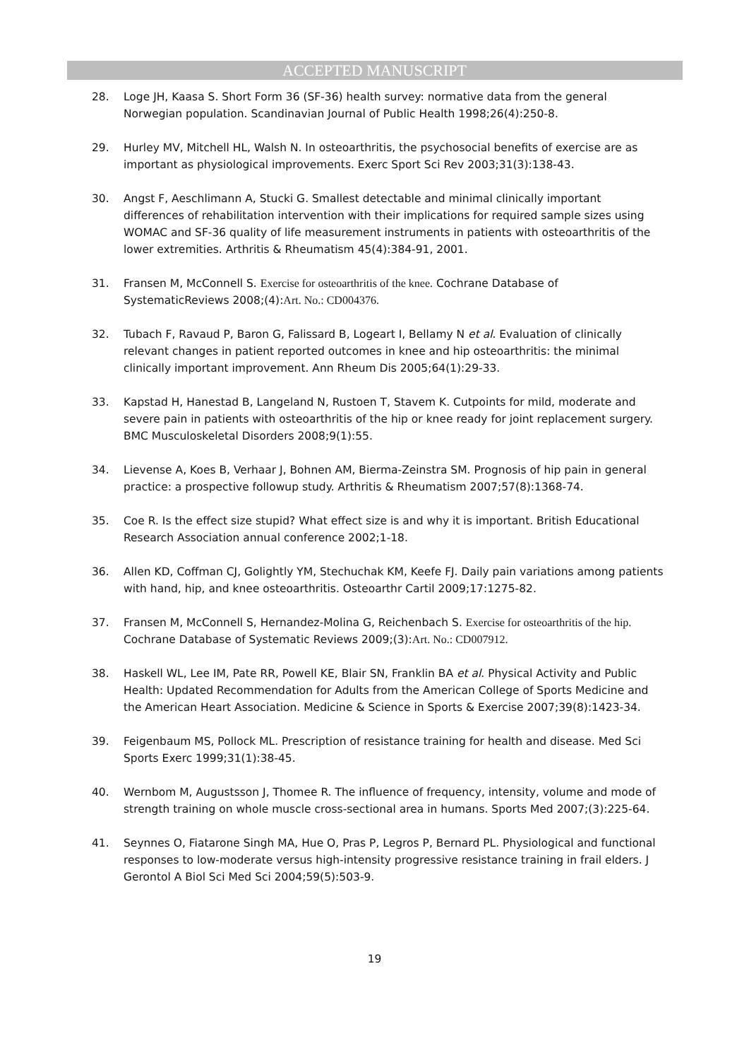ACCEPTED MANUSCRIPT
28. Loge JH, Kaasa S. Short Form 36 (SF-36) health survey: normative data from the general Norwegian population. Scandinavian Journal of Public Health 1998;26(4):250-8.
29. Hurley MV, Mitchell HL, Walsh N. In osteoarthritis, the psychosocial benefits of exercise are as important as physiological improvements. Exerc Sport Sci Rev 2003;31(3):138-43.
30. Angst F, Aeschlimann A, Stucki G. Smallest detectable and minimal clinically important differences of rehabilitation intervention with their implications for required sample sizes using WOMAC and SF-36 quality of life measurement instruments in patients with osteoarthritis of the lower extremities. Arthritis & Rheumatism 45(4):384-91, 2001.
31. Fransen M, McConnell S. Exercise for osteoarthritis of the knee. Cochrane Database of SystematicReviews 2008;(4):Art. No.: CD004376.
32. Tubach F, Ravaud P, Baron G, Falissard B, Logeart I, Bellamy N et al. Evaluation of clinically relevant changes in patient reported outcomes in knee and hip osteoarthritis: the minimal clinically important improvement. Ann Rheum Dis 2005;64(1):29-33.
33. Kapstad H, Hanestad B, Langeland N, Rustoen T, Stavem K. Cutpoints for mild, moderate and severe pain in patients with osteoarthritis of the hip or knee ready for joint replacement surgery. BMC Musculoskeletal Disorders 2008;9(1):55.
34. Lievense A, Koes B, Verhaar J, Bohnen AM, Bierma-Zeinstra SM. Prognosis of hip pain in general practice: a prospective followup study. Arthritis & Rheumatism 2007;57(8):1368-74.
35. Coe R. Is the effect size stupid? What effect size is and why it is important. British Educational Research Association annual conference 2002;1-18.
36. Allen KD, Coffman CJ, Golightly YM, Stechuchak KM, Keefe FJ. Daily pain variations among patients with hand, hip, and knee osteoarthritis. Osteoarthr Cartil 2009;17:1275-82.
37. Fransen M, McConnell S, Hernandez-Molina G, Reichenbach S. Exercise for osteoarthritis of the hip. Cochrane Database of Systematic Reviews 2009;(3):Art. No.: CD007912.
38. Haskell WL, Lee IM, Pate RR, Powell KE, Blair SN, Franklin BA et al. Physical Activity and Public Health: Updated Recommendation for Adults from the American College of Sports Medicine and the American Heart Association. Medicine & Science in Sports & Exercise 2007;39(8):1423-34.
39. Feigenbaum MS, Pollock ML. Prescription of resistance training for health and disease. Med Sci Sports Exerc 1999;31(1):38-45.
40. Wernbom M, Augustsson J, Thomee R. The influence of frequency, intensity, volume and mode of strength training on whole muscle cross-sectional area in humans. Sports Med 2007;(3):225-64.
41. Seynnes O, Fiatarone Singh MA, Hue O, Pras P, Legros P, Bernard PL. Physiological and functional responses to low-moderate versus high-intensity progressive resistance training in frail elders. J Gerontol A Biol Sci Med Sci 2004;59(5):503-9.
19